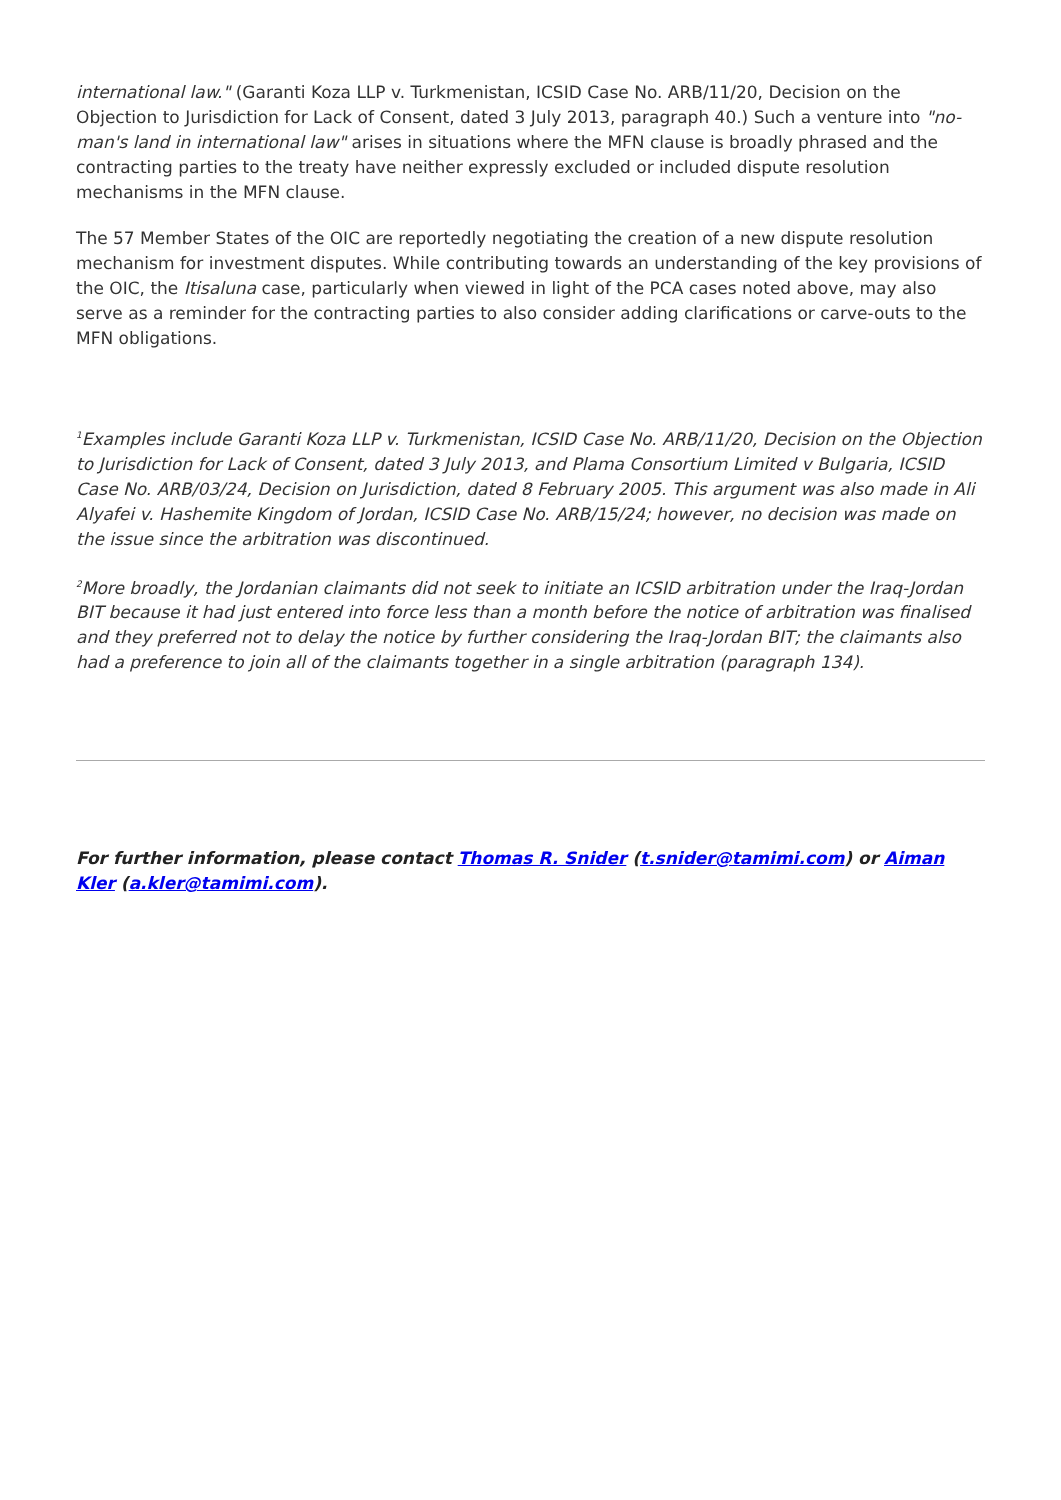international law." (Garanti Koza LLP v. Turkmenistan, ICSID Case No. ARB/11/20, Decision on the Objection to Jurisdiction for Lack of Consent, dated 3 July 2013, paragraph 40.) Such a venture into "no-man's land in international law" arises in situations where the MFN clause is broadly phrased and the contracting parties to the treaty have neither expressly excluded or included dispute resolution mechanisms in the MFN clause.
The 57 Member States of the OIC are reportedly negotiating the creation of a new dispute resolution mechanism for investment disputes. While contributing towards an understanding of the key provisions of the OIC, the Itisaluna case, particularly when viewed in light of the PCA cases noted above, may also serve as a reminder for the contracting parties to also consider adding clarifications or carve-outs to the MFN obligations.
<sup>1</sup> Examples include Garanti Koza LLP v. Turkmenistan, ICSID Case No. ARB/11/20, Decision on the Objection to Jurisdiction for Lack of Consent, dated 3 July 2013, and Plama Consortium Limited v Bulgaria, ICSID Case No. ARB/03/24, Decision on Jurisdiction, dated 8 February 2005. This argument was also made in Ali Alyafei v. Hashemite Kingdom of Jordan, ICSID Case No. ARB/15/24; however, no decision was made on the issue since the arbitration was discontinued.
<sup>2</sup> More broadly, the Jordanian claimants did not seek to initiate an ICSID arbitration under the Iraq-Jordan BIT because it had just entered into force less than a month before the notice of arbitration was finalised and they preferred not to delay the notice by further considering the Iraq-Jordan BIT; the claimants also had a preference to join all of the claimants together in a single arbitration (paragraph 134).
For further information, please contact Thomas R. Snider (t.snider@tamimi.com) or Aiman Kler (a.kler@tamimi.com).